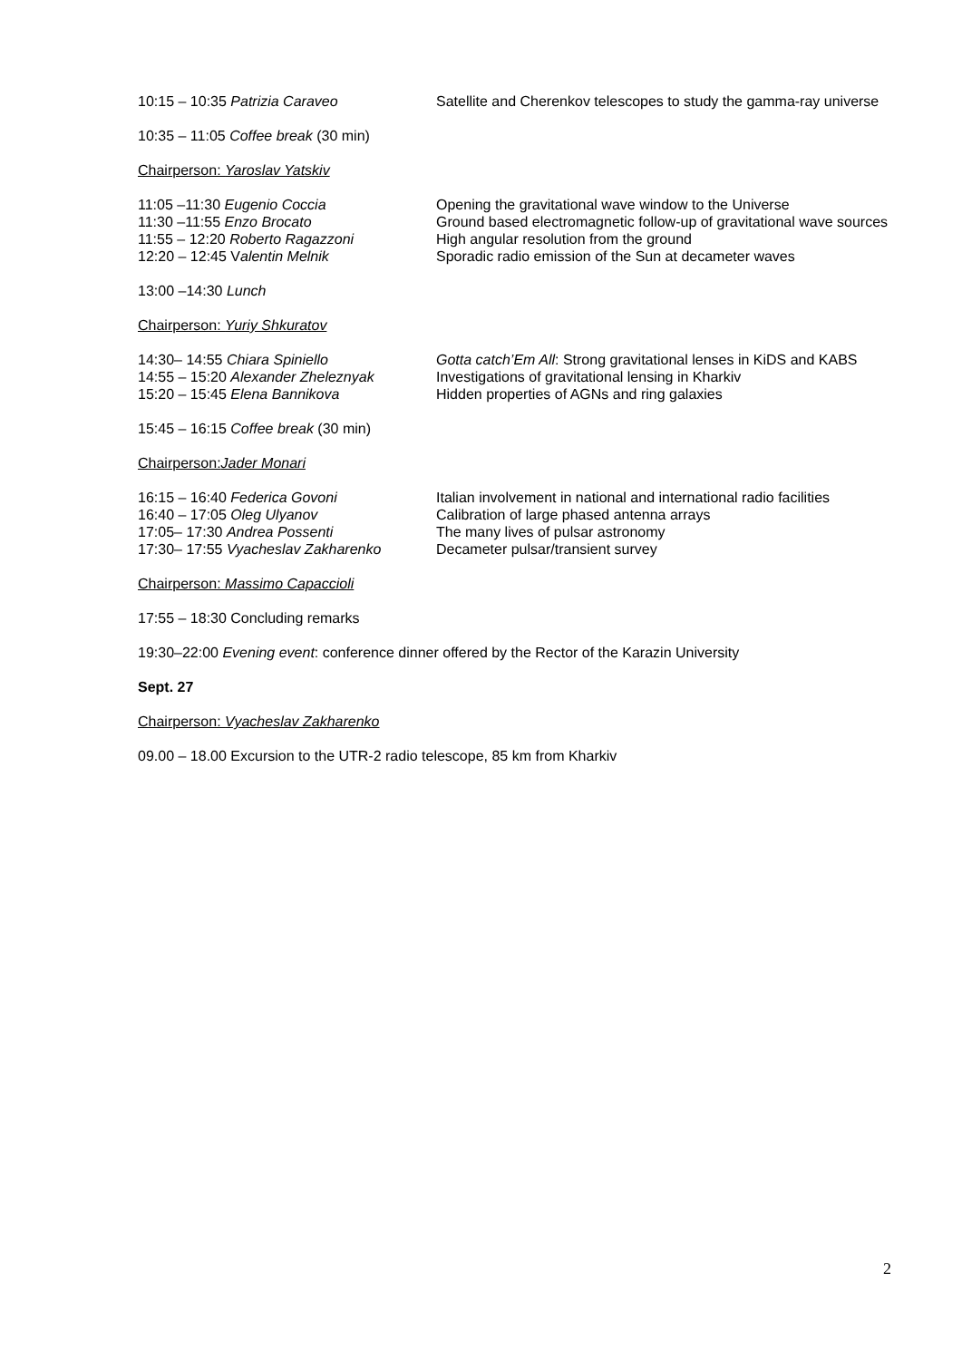10:15 – 10:35 Patrizia Caraveo Satellite and Cherenkov telescopes to study the gamma-ray universe
10:35 – 11:05 Coffee break (30 min)
Chairperson: Yaroslav Yatskiv
11:05 –11:30 Eugenio Coccia Opening the gravitational wave window to the Universe
11:30 –11:55 Enzo Brocato Ground based electromagnetic follow-up of gravitational wave sources
11:55 – 12:20 Roberto Ragazzoni High angular resolution from the ground
12:20 – 12:45 Valentin Melnik Sporadic radio emission of the Sun at decameter waves
13:00 –14:30 Lunch
Chairperson: Yuriy Shkuratov
14:30– 14:55 Chiara Spiniello Gotta catch’Em All: Strong gravitational lenses in KiDS and KABS
14:55 – 15:20 Alexander Zheleznyak Investigations of gravitational lensing in Kharkiv
15:20 – 15:45 Elena Bannikova Hidden properties of AGNs and ring galaxies
15:45 – 16:15 Coffee break (30 min)
Chairperson:Jader Monari
16:15 – 16:40 Federica Govoni Italian involvement in national and international radio facilities
16:40 – 17:05 Oleg Ulyanov Calibration of large phased antenna arrays
17:05– 17:30 Andrea Possenti The many lives of pulsar astronomy
17:30– 17:55 Vyacheslav Zakharenko Decameter pulsar/transient survey
Chairperson: Massimo Capaccioli
17:55 – 18:30 Concluding remarks
19:30–22:00 Evening event: conference dinner offered by the Rector of the Karazin University
Sept. 27
Chairperson: Vyacheslav Zakharenko
09.00 – 18.00 Excursion to the UTR-2 radio telescope, 85 km from Kharkiv
2